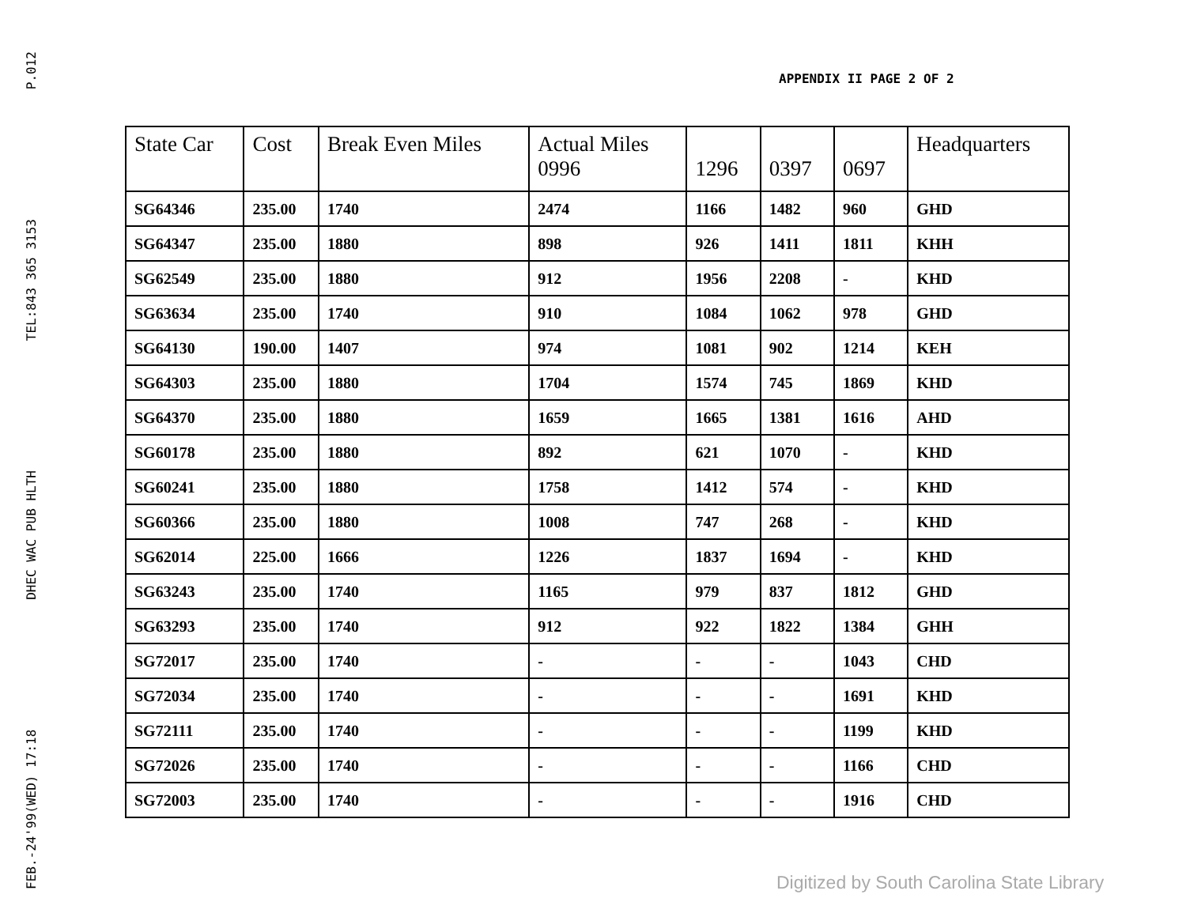FEB.-24'99(WED) 17:18 DHEC WAC PUB HLTH TEL:843 365 3153 P.012
APPENDIX II PAGE 2 OF 2
| State Car | Cost | Break Even Miles | Actual Miles 0996 | 1296 | 0397 | 0697 | Headquarters |
| --- | --- | --- | --- | --- | --- | --- | --- |
| SG64346 | 235.00 | 1740 | 2474 | 1166 | 1482 | 960 | GHD |
| SG64347 | 235.00 | 1880 | 898 | 926 | 1411 | 1811 | KHH |
| SG62549 | 235.00 | 1880 | 912 | 1956 | 2208 | - | KHD |
| SG63634 | 235.00 | 1740 | 910 | 1084 | 1062 | 978 | GHD |
| SG64130 | 190.00 | 1407 | 974 | 1081 | 902 | 1214 | KEH |
| SG64303 | 235.00 | 1880 | 1704 | 1574 | 745 | 1869 | KHD |
| SG64370 | 235.00 | 1880 | 1659 | 1665 | 1381 | 1616 | AHD |
| SG60178 | 235.00 | 1880 | 892 | 621 | 1070 | - | KHD |
| SG60241 | 235.00 | 1880 | 1758 | 1412 | 574 | - | KHD |
| SG60366 | 235.00 | 1880 | 1008 | 747 | 268 | - | KHD |
| SG62014 | 225.00 | 1666 | 1226 | 1837 | 1694 | - | KHD |
| SG63243 | 235.00 | 1740 | 1165 | 979 | 837 | 1812 | GHD |
| SG63293 | 235.00 | 1740 | 912 | 922 | 1822 | 1384 | GHH |
| SG72017 | 235.00 | 1740 | - | - | - | 1043 | CHD |
| SG72034 | 235.00 | 1740 | - | - | - | 1691 | KHD |
| SG72111 | 235.00 | 1740 | - | - | - | 1199 | KHD |
| SG72026 | 235.00 | 1740 | - | - | - | 1166 | CHD |
| SG72003 | 235.00 | 1740 | - | - | - | 1916 | CHD |
Digitized by South Carolina State Library